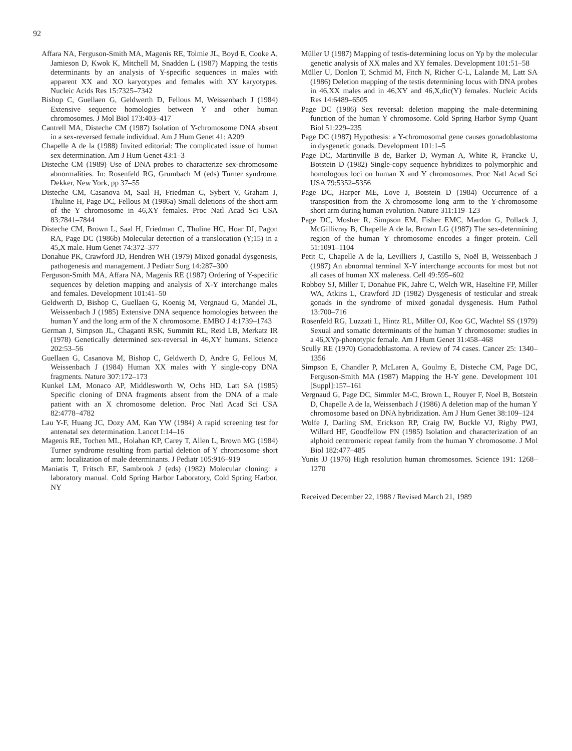92
Affara NA, Ferguson-Smith MA, Magenis RE, Tolmie JL, Boyd E, Cooke A, Jamieson D, Kwok K, Mitchell M, Snadden L (1987) Mapping the testis determinants by an analysis of Y-specific sequences in males with apparent XX and XO karyotypes and females with XY karyotypes. Nucleic Acids Res 15:7325–7342
Bishop C, Guellaen G, Geldwerth D, Fellous M, Weissenbach J (1984) Extensive sequence homologies between Y and other human chromosomes. J Mol Biol 173:403–417
Cantrell MA, Disteche CM (1987) Isolation of Y-chromosome DNA absent in a sex-reversed female individual. Am J Hum Genet 41: A209
Chapelle A de la (1988) Invited editorial: The complicated issue of human sex determination. Am J Hum Genet 43:1–3
Disteche CM (1989) Use of DNA probes to characterize sex-chromosome abnormalities. In: Rosenfeld RG, Grumbach M (eds) Turner syndrome. Dekker, New York, pp 37–55
Disteche CM, Casanova M, Saal H, Friedman C, Sybert V, Graham J, Thuline H, Page DC, Fellous M (1986a) Small deletions of the short arm of the Y chromosome in 46,XY females. Proc Natl Acad Sci USA 83:7841–7844
Disteche CM, Brown L, Saal H, Friedman C, Thuline HC, Hoar DI, Pagon RA, Page DC (1986b) Molecular detection of a translocation (Y;15) in a 45,X male. Hum Genet 74:372–377
Donahue PK, Crawford JD, Hendren WH (1979) Mixed gonadal dysgenesis, pathogenesis and management. J Pediatr Surg 14:287–300
Ferguson-Smith MA, Affara NA, Magenis RE (1987) Ordering of Y-specific sequences by deletion mapping and analysis of X-Y interchange males and females. Development 101:41–50
Geldwerth D, Bishop C, Guellaen G, Koenig M, Vergnaud G, Mandel JL, Weissenbach J (1985) Extensive DNA sequence homologies between the human Y and the long arm of the X chromosome. EMBO J 4:1739–1743
German J, Simpson JL, Chaganti RSK, Summitt RL, Reid LB, Merkatz IR (1978) Genetically determined sex-reversal in 46,XY humans. Science 202:53–56
Guellaen G, Casanova M, Bishop C, Geldwerth D, Andre G, Fellous M, Weissenbach J (1984) Human XX males with Y single-copy DNA fragments. Nature 307:172–173
Kunkel LM, Monaco AP, Middlesworth W, Ochs HD, Latt SA (1985) Specific cloning of DNA fragments absent from the DNA of a male patient with an X chromosome deletion. Proc Natl Acad Sci USA 82:4778–4782
Lau Y-F, Huang JC, Dozy AM, Kan YW (1984) A rapid screening test for antenatal sex determination. Lancet I:14–16
Magenis RE, Tochen ML, Holahan KP, Carey T, Allen L, Brown MG (1984) Turner syndrome resulting from partial deletion of Y chromosome short arm: localization of male determinants. J Pediatr 105:916–919
Maniatis T, Fritsch EF, Sambrook J (eds) (1982) Molecular cloning: a laboratory manual. Cold Spring Harbor Laboratory, Cold Spring Harbor, NY
Müller U (1987) Mapping of testis-determining locus on Yp by the molecular genetic analysis of XX males and XY females. Development 101:51–58
Müller U, Donlon T, Schmid M, Fitch N, Richer C-L, Lalande M, Latt SA (1986) Deletion mapping of the testis determining locus with DNA probes in 46,XX males and in 46,XY and 46,X,dic(Y) females. Nucleic Acids Res 14:6489–6505
Page DC (1986) Sex reversal: deletion mapping the male-determining function of the human Y chromosome. Cold Spring Harbor Symp Quant Biol 51:229–235
Page DC (1987) Hypothesis: a Y-chromosomal gene causes gonadoblastoma in dysgenetic gonads. Development 101:1–5
Page DC, Martinville B de, Barker D, Wyman A, White R, Francke U, Botstein D (1982) Single-copy sequence hybridizes to polymorphic and homologous loci on human X and Y chromosomes. Proc Natl Acad Sci USA 79:5352–5356
Page DC, Harper ME, Love J, Botstein D (1984) Occurrence of a transposition from the X-chromosome long arm to the Y-chromosome short arm during human evolution. Nature 311:119–123
Page DC, Mosher R, Simpson EM, Fisher EMC, Mardon G, Pollack J, McGillivray B, Chapelle A de la, Brown LG (1987) The sex-determining region of the human Y chromosome encodes a finger protein. Cell 51:1091–1104
Petit C, Chapelle A de la, Levilliers J, Castillo S, Noël B, Weissenbach J (1987) An abnormal terminal X-Y interchange accounts for most but not all cases of human XX maleness. Cell 49:595–602
Robboy SJ, Miller T, Donahue PK, Jahre C, Welch WR, Haseltine FP, Miller WA, Atkins L, Crawford JD (1982) Dysgenesis of testicular and streak gonads in the syndrome of mixed gonadal dysgenesis. Hum Pathol 13:700–716
Rosenfeld RG, Luzzati L, Hintz RL, Miller OJ, Koo GC, Wachtel SS (1979) Sexual and somatic determinants of the human Y chromosome: studies in a 46,XYp-phenotypic female. Am J Hum Genet 31:458–468
Scully RE (1970) Gonadoblastoma. A review of 74 cases. Cancer 25: 1340–1356
Simpson E, Chandler P, McLaren A, Goulmy E, Disteche CM, Page DC, Ferguson-Smith MA (1987) Mapping the H-Y gene. Development 101 [Suppl]:157–161
Vergnaud G, Page DC, Simmler M-C, Brown L, Rouyer F, Noel B, Botstein D, Chapelle A de la, Weissenbach J (1986) A deletion map of the human Y chromosome based on DNA hybridization. Am J Hum Genet 38:109–124
Wolfe J, Darling SM, Erickson RP, Craig IW, Buckle VJ, Rigby PWJ, Willard HF, Goodfellow PN (1985) Isolation and characterization of an alphoid centromeric repeat family from the human Y chromosome. J Mol Biol 182:477–485
Yunis JJ (1976) High resolution human chromosomes. Science 191: 1268–1270
Received December 22, 1988 / Revised March 21, 1989